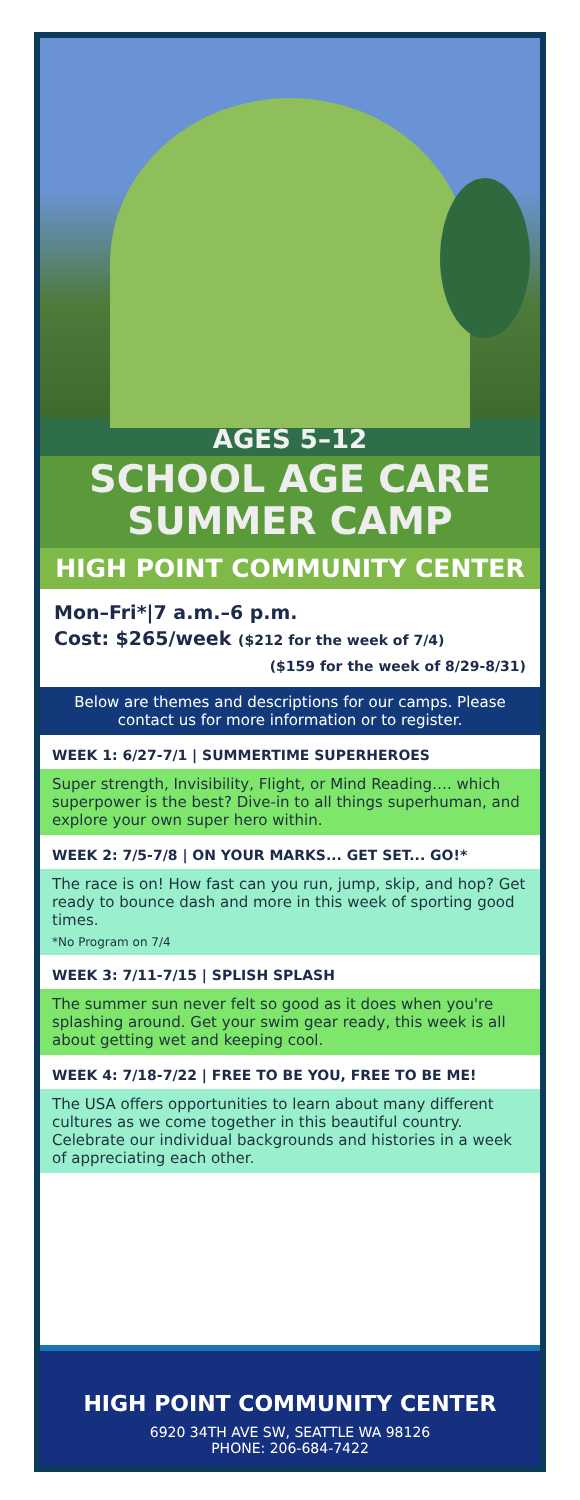AGES 5–12
SCHOOL AGE CARE
SUMMER CAMP
HIGH POINT COMMUNITY CENTER
Mon–Fri*|7 a.m.–6 p.m.
Cost: $265/week ($212 for the week of 7/4)
($159 for the week of 8/29-8/31)
Below are themes and descriptions for our camps. Please contact us for more information or to register.
WEEK 1: 6/27-7/1 | SUMMERTIME SUPERHEROES
Super strength, Invisibility, Flight, or Mind Reading…. which superpower is the best? Dive-in to all things superhuman, and explore your own super hero within.
WEEK 2: 7/5-7/8 | ON YOUR MARKS... GET SET... GO!*
The race is on! How fast can you run, jump, skip, and hop? Get ready to bounce dash and more in this week of sporting good times.
*No Program on 7/4
WEEK 3: 7/11-7/15 | SPLISH SPLASH
The summer sun never felt so good as it does when you're splashing around. Get your swim gear ready, this week is all about getting wet and keeping cool.
WEEK 4: 7/18-7/22 | FREE TO BE YOU, FREE TO BE ME!
The USA offers opportunities to learn about many different cultures as we come together in this beautiful country. Celebrate our individual backgrounds and histories in a week of appreciating each other.
HIGH POINT COMMUNITY CENTER
6920 34TH AVE SW, SEATTLE WA 98126
PHONE: 206-684-7422